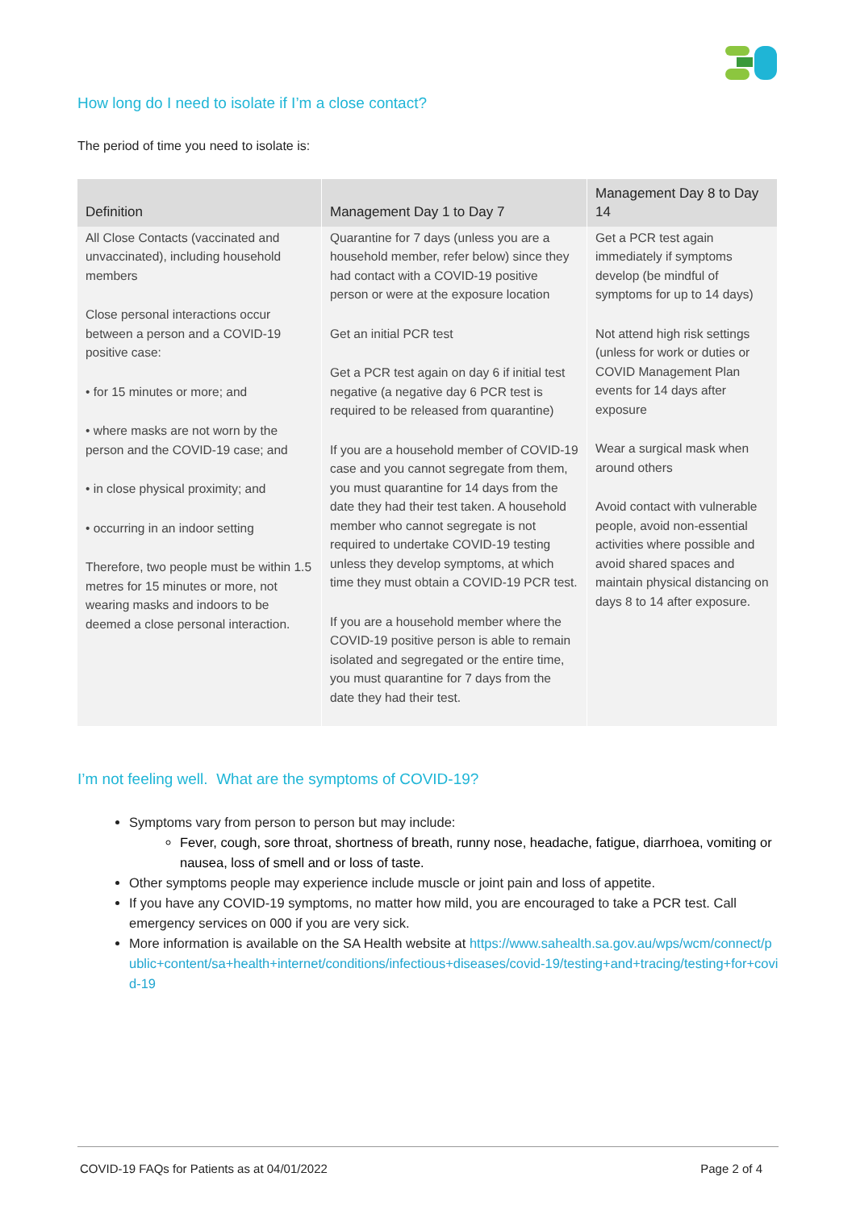How long do I need to isolate if I’m a close contact?
The period of time you need to isolate is:
| Definition | Management Day 1 to Day 7 | Management Day 8 to Day 14 |
| --- | --- | --- |
| All Close Contacts (vaccinated and unvaccinated), including household members Close personal interactions occur between a person and a COVID-19 positive case: • for 15 minutes or more; and • where masks are not worn by the person and the COVID-19 case; and • in close physical proximity; and • occurring in an indoor setting Therefore, two people must be within 1.5 metres for 15 minutes or more, not wearing masks and indoors to be deemed a close personal interaction. | Quarantine for 7 days (unless you are a household member, refer below) since they had contact with a COVID-19 positive person or were at the exposure location Get an initial PCR test Get a PCR test again on day 6 if initial test negative (a negative day 6 PCR test is required to be released from quarantine) If you are a household member of COVID-19 case and you cannot segregate from them, you must quarantine for 14 days from the date they had their test taken. A household member who cannot segregate is not required to undertake COVID-19 testing unless they develop symptoms, at which time they must obtain a COVID-19 PCR test. If you are a household member where the COVID-19 positive person is able to remain isolated and segregated or the entire time, you must quarantine for 7 days from the date they had their test. | Get a PCR test again immediately if symptoms develop (be mindful of symptoms for up to 14 days) Not attend high risk settings (unless for work or duties or COVID Management Plan events for 14 days after exposure Wear a surgical mask when around others Avoid contact with vulnerable people, avoid non-essential activities where possible and avoid shared spaces and maintain physical distancing on days 8 to 14 after exposure. |
I’m not feeling well. What are the symptoms of COVID-19?
Symptoms vary from person to person but may include:
Fever, cough, sore throat, shortness of breath, runny nose, headache, fatigue, diarrhoea, vomiting or nausea, loss of smell and or loss of taste.
Other symptoms people may experience include muscle or joint pain and loss of appetite.
If you have any COVID-19 symptoms, no matter how mild, you are encouraged to take a PCR test. Call emergency services on 000 if you are very sick.
More information is available on the SA Health website at https://www.sahealth.sa.gov.au/wps/wcm/connect/public+content/sa+health+internet/conditions/infectious+diseases/covid-19/testing+and+tracing/testing+for+covid-19
COVID-19 FAQs for Patients as at 04/01/2022 Page 2 of 4